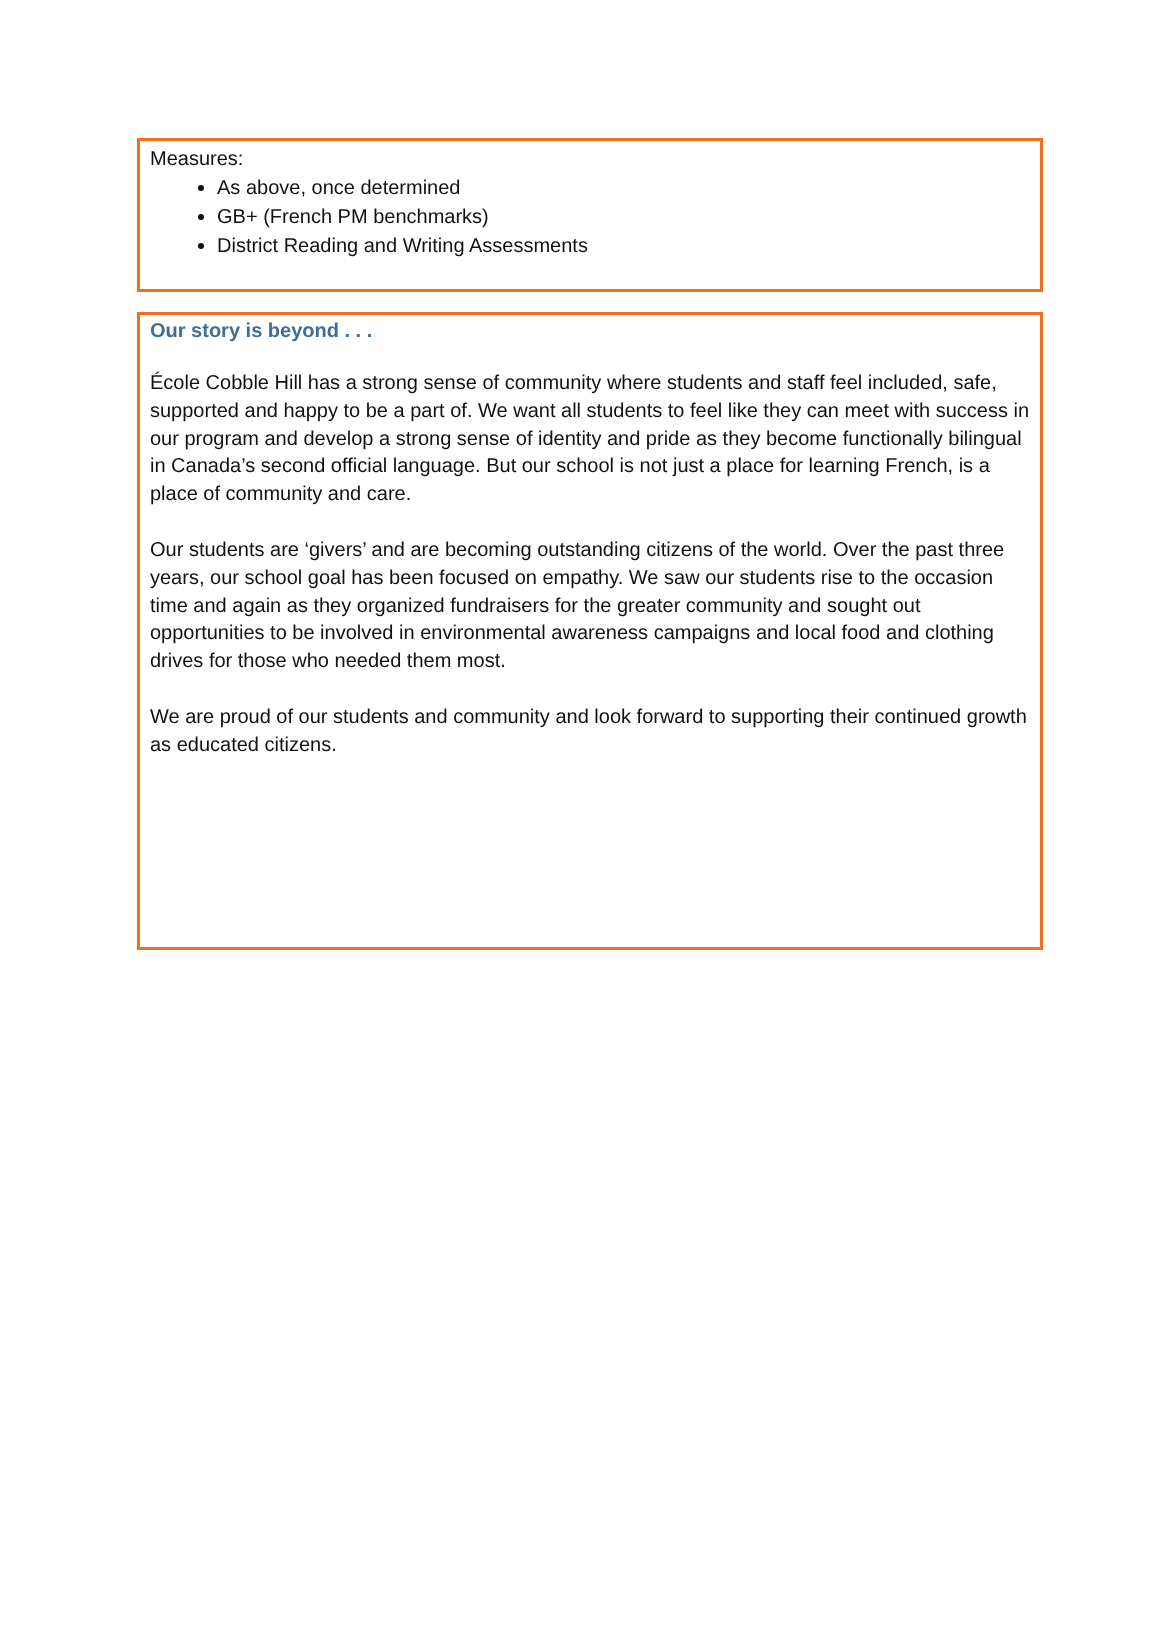Measures:
As above, once determined
GB+ (French PM benchmarks)
District Reading and Writing Assessments
Our story is beyond . . .
École Cobble Hill has a strong sense of community where students and staff feel included, safe, supported and happy to be a part of. We want all students to feel like they can meet with success in our program and develop a strong sense of identity and pride as they become functionally bilingual in Canada’s second official language. But our school is not just a place for learning French, is a place of community and care.
Our students are ‘givers’ and are becoming outstanding citizens of the world. Over the past three years, our school goal has been focused on empathy. We saw our students rise to the occasion time and again as they organized fundraisers for the greater community and sought out opportunities to be involved in environmental awareness campaigns and local food and clothing drives for those who needed them most.
We are proud of our students and community and look forward to supporting their continued growth as educated citizens.